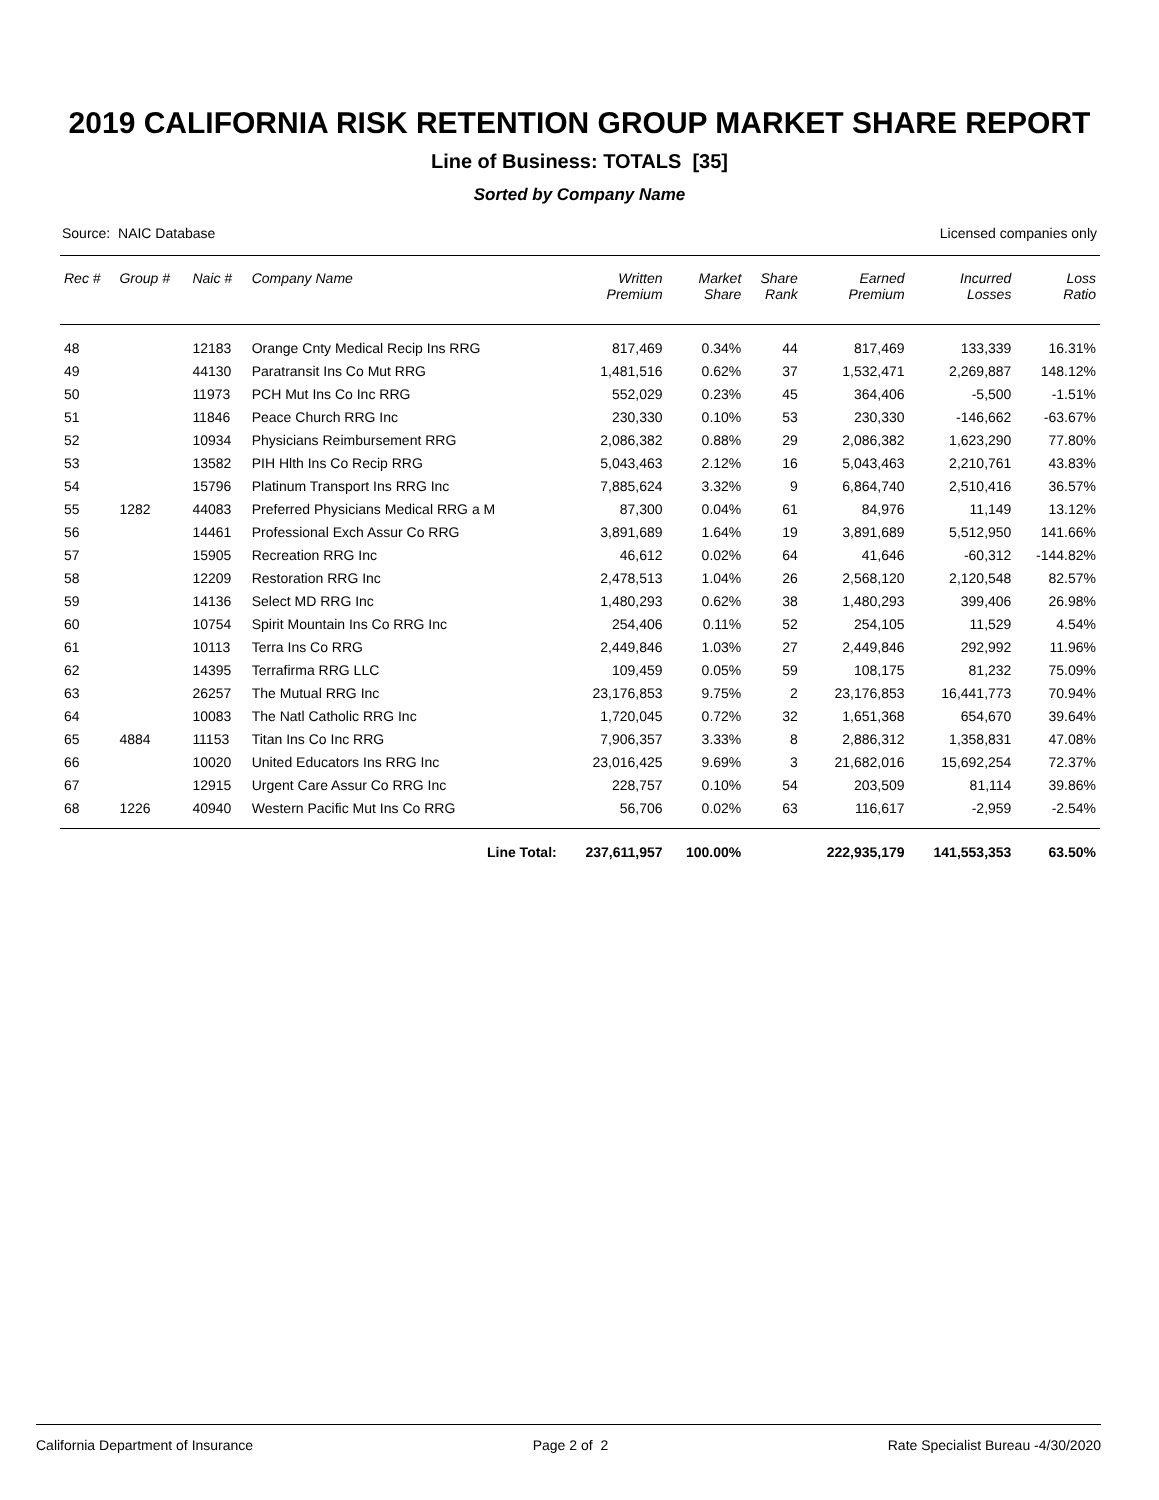2019 CALIFORNIA RISK RETENTION GROUP MARKET SHARE REPORT
Line of Business: TOTALS [35]
Sorted by Company Name
Source: NAIC Database Licensed companies only
| Rec # | Group # | Naic # | Company Name | Written Premium | Market Share | Share Rank | Earned Premium | Incurred Losses | Loss Ratio |
| --- | --- | --- | --- | --- | --- | --- | --- | --- | --- |
| 48 | | 12183 | Orange Cnty Medical Recip Ins RRG | 817,469 | 0.34% | 44 | 817,469 | 133,339 | 16.31% |
| 49 | | 44130 | Paratransit Ins Co Mut RRG | 1,481,516 | 0.62% | 37 | 1,532,471 | 2,269,887 | 148.12% |
| 50 | | 11973 | PCH Mut Ins Co Inc RRG | 552,029 | 0.23% | 45 | 364,406 | -5,500 | -1.51% |
| 51 | | 11846 | Peace Church RRG Inc | 230,330 | 0.10% | 53 | 230,330 | -146,662 | -63.67% |
| 52 | | 10934 | Physicians Reimbursement RRG | 2,086,382 | 0.88% | 29 | 2,086,382 | 1,623,290 | 77.80% |
| 53 | | 13582 | PIH Hlth Ins Co Recip RRG | 5,043,463 | 2.12% | 16 | 5,043,463 | 2,210,761 | 43.83% |
| 54 | | 15796 | Platinum Transport Ins RRG Inc | 7,885,624 | 3.32% | 9 | 6,864,740 | 2,510,416 | 36.57% |
| 55 | 1282 | 44083 | Preferred Physicians Medical RRG a M | 87,300 | 0.04% | 61 | 84,976 | 11,149 | 13.12% |
| 56 | | 14461 | Professional Exch Assur Co RRG | 3,891,689 | 1.64% | 19 | 3,891,689 | 5,512,950 | 141.66% |
| 57 | | 15905 | Recreation RRG Inc | 46,612 | 0.02% | 64 | 41,646 | -60,312 | -144.82% |
| 58 | | 12209 | Restoration RRG Inc | 2,478,513 | 1.04% | 26 | 2,568,120 | 2,120,548 | 82.57% |
| 59 | | 14136 | Select MD RRG Inc | 1,480,293 | 0.62% | 38 | 1,480,293 | 399,406 | 26.98% |
| 60 | | 10754 | Spirit Mountain Ins Co RRG Inc | 254,406 | 0.11% | 52 | 254,105 | 11,529 | 4.54% |
| 61 | | 10113 | Terra Ins Co RRG | 2,449,846 | 1.03% | 27 | 2,449,846 | 292,992 | 11.96% |
| 62 | | 14395 | Terrafirma RRG LLC | 109,459 | 0.05% | 59 | 108,175 | 81,232 | 75.09% |
| 63 | | 26257 | The Mutual RRG Inc | 23,176,853 | 9.75% | 2 | 23,176,853 | 16,441,773 | 70.94% |
| 64 | | 10083 | The Natl Catholic RRG Inc | 1,720,045 | 0.72% | 32 | 1,651,368 | 654,670 | 39.64% |
| 65 | 4884 | 11153 | Titan Ins Co Inc RRG | 7,906,357 | 3.33% | 8 | 2,886,312 | 1,358,831 | 47.08% |
| 66 | | 10020 | United Educators Ins RRG Inc | 23,016,425 | 9.69% | 3 | 21,682,016 | 15,692,254 | 72.37% |
| 67 | | 12915 | Urgent Care Assur Co RRG Inc | 228,757 | 0.10% | 54 | 203,509 | 81,114 | 39.86% |
| 68 | 1226 | 40940 | Western Pacific Mut Ins Co RRG | 56,706 | 0.02% | 63 | 116,617 | -2,959 | -2.54% |
| | | | Line Total: | 237,611,957 | 100.00% | | 222,935,179 | 141,553,353 | 63.50% |
California Department of Insurance Page 2 of 2 Rate Specialist Bureau -4/30/2020